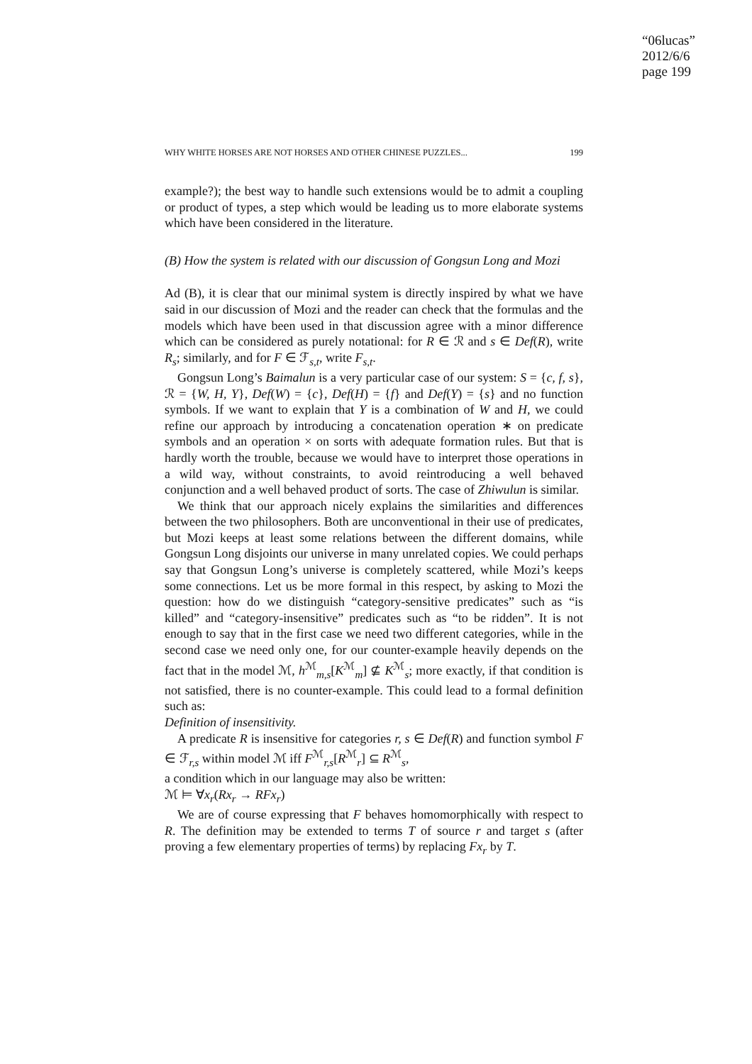“06lucas”
2012/6/6
page 199
WHY WHITE HORSES ARE NOT HORSES AND OTHER CHINESE PUZZLES... 199
example?); the best way to handle such extensions would be to admit a coupling or product of types, a step which would be leading us to more elaborate systems which have been considered in the literature.
(B) How the system is related with our discussion of Gongsun Long and Mozi
Ad (B), it is clear that our minimal system is directly inspired by what we have said in our discussion of Mozi and the reader can check that the formulas and the models which have been used in that discussion agree with a minor difference which can be considered as purely notational: for R ∈ ℛ and s ∈ Def(R), write R<sub>s</sub>; similarly, and for F ∈ ℱ<sub>s,t</sub>, write F<sub>s,t</sub>.
Gongsun Long’s Baimalun is a very particular case of our system: S = {c, f, s}, ℛ = {W, H, Y}, Def(W) = {c}, Def(H) = {f} and Def(Y) = {s} and no function symbols. If we want to explain that Y is a combination of W and H, we could refine our approach by introducing a concatenation operation ∗ on predicate symbols and an operation × on sorts with adequate formation rules. But that is hardly worth the trouble, because we would have to interpret those operations in a wild way, without constraints, to avoid reintroducing a well behaved conjunction and a well behaved product of sorts. The case of Zhiwulun is similar.
We think that our approach nicely explains the similarities and differences between the two philosophers. Both are unconventional in their use of predicates, but Mozi keeps at least some relations between the different domains, while Gongsun Long disjoints our universe in many unrelated copies. We could perhaps say that Gongsun Long’s universe is completely scattered, while Mozi’s keeps some connections. Let us be more formal in this respect, by asking to Mozi the question: how do we distinguish “category-sensitive predicates” such as “is killed” and “category-insensitive” predicates such as “to be ridden”. It is not enough to say that in the first case we need two different categories, while in the second case we need only one, for our counter-example heavily depends on the fact that in the model ℳ, h<sup>ℳ</sup><sub>m,s</sub>[K<sup>ℳ</sup><sub>m</sub>] ⊈ K<sup>ℳ</sup><sub>s</sub>; more exactly, if that condition is not satisfied, there is no counter-example. This could lead to a formal definition such as:
Definition of insensitivity.
A predicate R is insensitive for categories r, s ∈ Def(R) and function symbol F ∈ ℱ<sub>r,s</sub> within model ℳ iff F<sup>ℳ</sup><sub>r,s</sub>[R<sup>ℳ</sup><sub>r</sub>] ⊆ R<sup>ℳ</sup><sub>s</sub>,
a condition which in our language may also be written:
ℳ ⊨ ∀x<sub>r</sub>(Rx<sub>r</sub> → RFx<sub>r</sub>)
We are of course expressing that F behaves homomorphically with respect to R. The definition may be extended to terms T of source r and target s (after proving a few elementary properties of terms) by replacing Fx<sub>r</sub> by T.